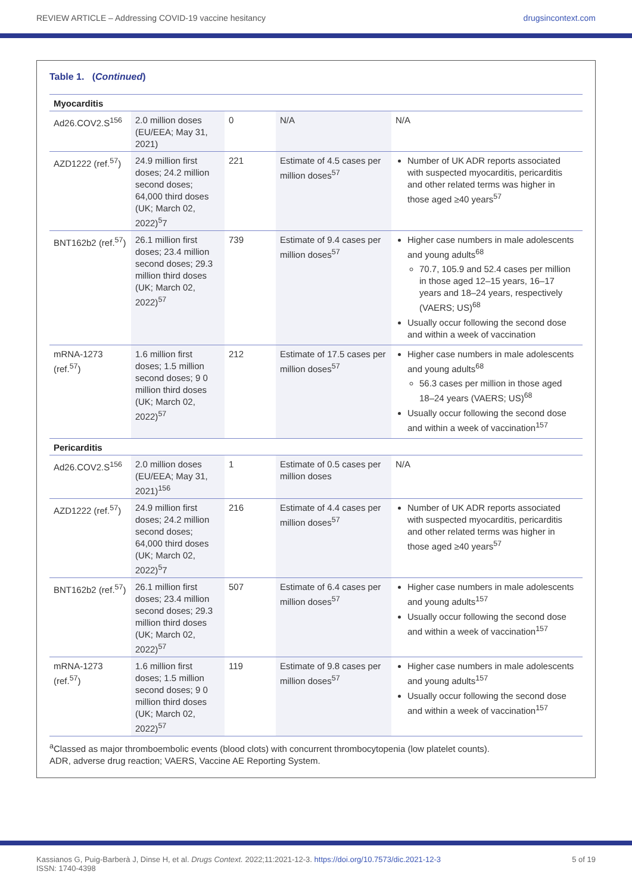REVIEW ARTICLE – Addressing COVID-19 vaccine hesitancy drugsincontext.com
Table 1. (Continued)
| Myocarditis | | | | |
| Ad26.COV2.S<sup>156</sup> | 2.0 million doses (EU/EEA; May 31, 2021) | 0 | N/A | N/A |
| AZD1222 (ref.<sup>57</sup>) | 24.9 million first doses; 24.2 million second doses; 64,000 third doses (UK; March 02, 2022)<sup>5</sup>7 | 221 | Estimate of 4.5 cases per million doses<sup>57</sup> | Number of UK ADR reports associated with suspected myocarditis, pericarditis and other related terms was higher in those aged ≥40 years<sup>57</sup> |
| BNT162b2 (ref.<sup>57</sup>) | 26.1 million first doses; 23.4 million second doses; 29.3 million third doses (UK; March 02, 2022)<sup>57</sup> | 739 | Estimate of 9.4 cases per million doses<sup>57</sup> | Higher case numbers in male adolescents and young adults<sup>68</sup> 70.7, 105.9 and 52.4 cases per million in those aged 12–15 years, 16–17 years and 18–24 years, respectively (VAERS; US)<sup>68</sup> Usually occur following the second dose and within a week of vaccination |
| mRNA-1273 (ref.<sup>57</sup>) | 1.6 million first doses; 1.5 million second doses; 9 0 million third doses (UK; March 02, 2022)<sup>57</sup> | 212 | Estimate of 17.5 cases per million doses<sup>57</sup> | Higher case numbers in male adolescents and young adults<sup>68</sup> 56.3 cases per million in those aged 18–24 years (VAERS; US)<sup>68</sup> Usually occur following the second dose and within a week of vaccination<sup>157</sup> |
| Pericarditis | | | | |
| Ad26.COV2.S<sup>156</sup> | 2.0 million doses (EU/EEA; May 31, 2021)<sup>156</sup> | 1 | Estimate of 0.5 cases per million doses | N/A |
| AZD1222 (ref.<sup>57</sup>) | 24.9 million first doses; 24.2 million second doses; 64,000 third doses (UK; March 02, 2022)<sup>5</sup>7 | 216 | Estimate of 4.4 cases per million doses<sup>57</sup> | Number of UK ADR reports associated with suspected myocarditis, pericarditis and other related terms was higher in those aged ≥40 years<sup>57</sup> |
| BNT162b2 (ref.<sup>57</sup>) | 26.1 million first doses; 23.4 million second doses; 29.3 million third doses (UK; March 02, 2022)<sup>57</sup> | 507 | Estimate of 6.4 cases per million doses<sup>57</sup> | Higher case numbers in male adolescents and young adults<sup>157</sup> Usually occur following the second dose and within a week of vaccination<sup>157</sup> |
| mRNA-1273 (ref.<sup>57</sup>) | 1.6 million first doses; 1.5 million second doses; 9 0 million third doses (UK; March 02, 2022)<sup>57</sup> | 119 | Estimate of 9.8 cases per million doses<sup>57</sup> | Higher case numbers in male adolescents and young adults<sup>157</sup> Usually occur following the second dose and within a week of vaccination<sup>157</sup> |
<sup>a</sup> Classed as major thromboembolic events (blood clots) with concurrent thrombocytopenia (low platelet counts).
ADR, adverse drug reaction; VAERS, Vaccine AE Reporting System.
Kassianos G, Puig-Barberà J, Dinse H, et al. Drugs Context. 2022;11:2021-12-3. https://doi.org/10.7573/dic.2021-12-3
ISSN: 1740-4398 5 of 19